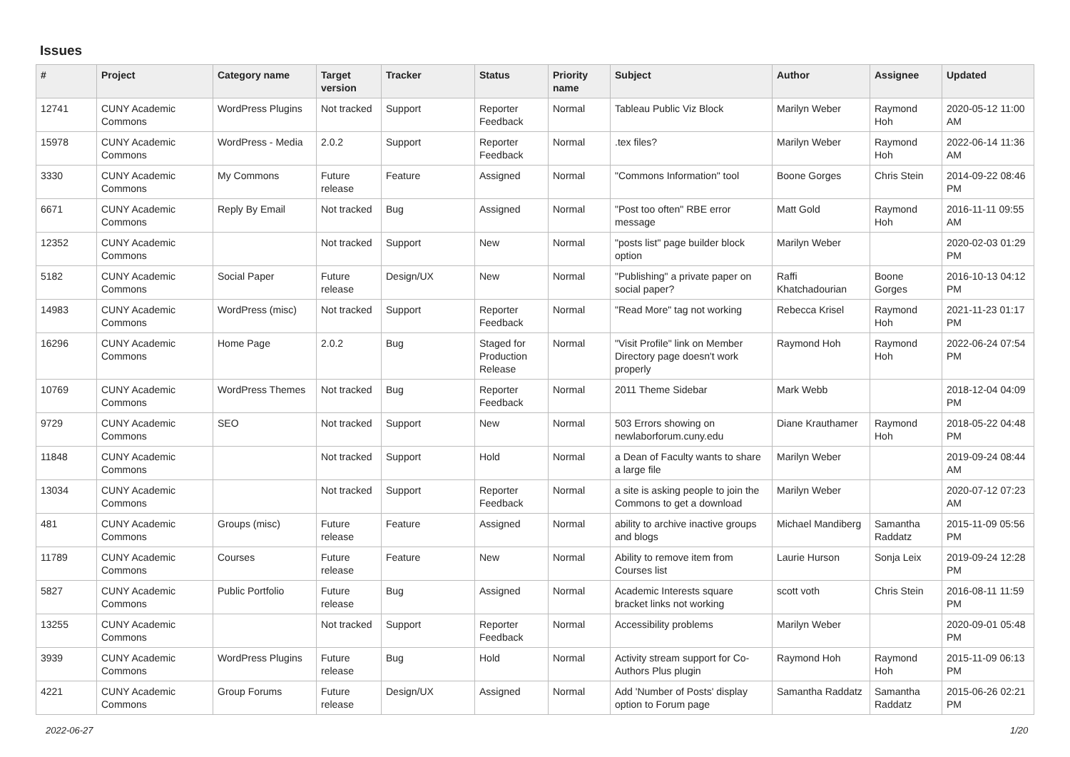Issues
| # | Project | Category name | Target version | Tracker | Status | Priority name | Subject | Author | Assignee | Updated |
| --- | --- | --- | --- | --- | --- | --- | --- | --- | --- | --- |
| 12741 | CUNY Academic Commons | WordPress Plugins | Not tracked | Support | Reporter Feedback | Normal | Tableau Public Viz Block | Marilyn Weber | Raymond Hoh | 2020-05-12 11:00 AM |
| 15978 | CUNY Academic Commons | WordPress - Media | 2.0.2 | Support | Reporter Feedback | Normal | .tex files? | Marilyn Weber | Raymond Hoh | 2022-06-14 11:36 AM |
| 3330 | CUNY Academic Commons | My Commons | Future release | Feature | Assigned | Normal | "Commons Information" tool | Boone Gorges | Chris Stein | 2014-09-22 08:46 PM |
| 6671 | CUNY Academic Commons | Reply By Email | Not tracked | Bug | Assigned | Normal | "Post too often" RBE error message | Matt Gold | Raymond Hoh | 2016-11-11 09:55 AM |
| 12352 | CUNY Academic Commons | | Not tracked | Support | New | Normal | "posts list" page builder block option | Marilyn Weber | | 2020-02-03 01:29 PM |
| 5182 | CUNY Academic Commons | Social Paper | Future release | Design/UX | New | Normal | "Publishing" a private paper on social paper? | Raffi Khatchadourian | Boone Gorges | 2016-10-13 04:12 PM |
| 14983 | CUNY Academic Commons | WordPress (misc) | Not tracked | Support | Reporter Feedback | Normal | "Read More" tag not working | Rebecca Krisel | Raymond Hoh | 2021-11-23 01:17 PM |
| 16296 | CUNY Academic Commons | Home Page | 2.0.2 | Bug | Staged for Production Release | Normal | "Visit Profile" link on Member Directory page doesn't work properly | Raymond Hoh | Raymond Hoh | 2022-06-24 07:54 PM |
| 10769 | CUNY Academic Commons | WordPress Themes | Not tracked | Bug | Reporter Feedback | Normal | 2011 Theme Sidebar | Mark Webb | | 2018-12-04 04:09 PM |
| 9729 | CUNY Academic Commons | SEO | Not tracked | Support | New | Normal | 503 Errors showing on newlaborforum.cuny.edu | Diane Krauthamer | Raymond Hoh | 2018-05-22 04:48 PM |
| 11848 | CUNY Academic Commons | | Not tracked | Support | Hold | Normal | a Dean of Faculty wants to share a large file | Marilyn Weber | | 2019-09-24 08:44 AM |
| 13034 | CUNY Academic Commons | | Not tracked | Support | Reporter Feedback | Normal | a site is asking people to join the Commons to get a download | Marilyn Weber | | 2020-07-12 07:23 AM |
| 481 | CUNY Academic Commons | Groups (misc) | Future release | Feature | Assigned | Normal | ability to archive inactive groups and blogs | Michael Mandiberg | Samantha Raddatz | 2015-11-09 05:56 PM |
| 11789 | CUNY Academic Commons | Courses | Future release | Feature | New | Normal | Ability to remove item from Courses list | Laurie Hurson | Sonja Leix | 2019-09-24 12:28 PM |
| 5827 | CUNY Academic Commons | Public Portfolio | Future release | Bug | Assigned | Normal | Academic Interests square bracket links not working | scott voth | Chris Stein | 2016-08-11 11:59 PM |
| 13255 | CUNY Academic Commons | | Not tracked | Support | Reporter Feedback | Normal | Accessibility problems | Marilyn Weber | | 2020-09-01 05:48 PM |
| 3939 | CUNY Academic Commons | WordPress Plugins | Future release | Bug | Hold | Normal | Activity stream support for Co-Authors Plus plugin | Raymond Hoh | Raymond Hoh | 2015-11-09 06:13 PM |
| 4221 | CUNY Academic Commons | Group Forums | Future release | Design/UX | Assigned | Normal | Add 'Number of Posts' display option to Forum page | Samantha Raddatz | Samantha Raddatz | 2015-06-26 02:21 PM |
2022-06-27 1/20